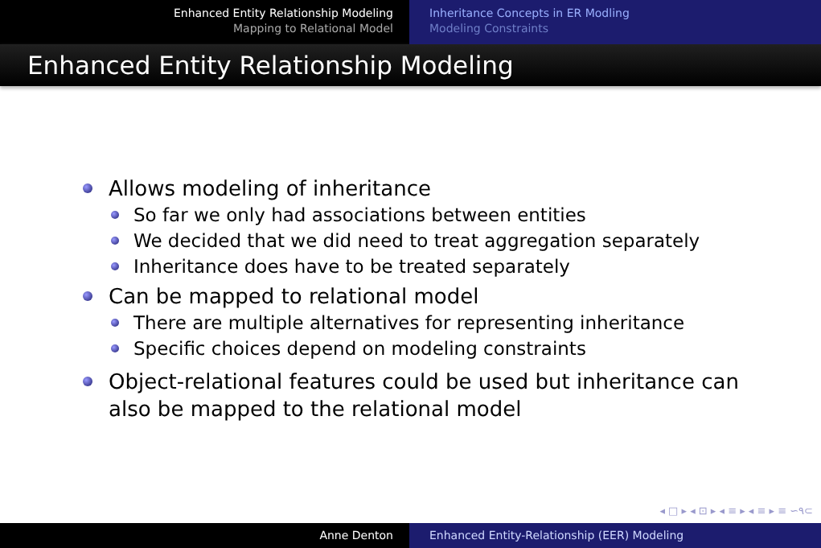Enhanced Entity Relationship Modeling
Mapping to Relational Model
Inheritance Concepts in ER Modling
Modeling Constraints
Enhanced Entity Relationship Modeling
Allows modeling of inheritance
So far we only had associations between entities
We decided that we did need to treat aggregation separately
Inheritance does have to be treated separately
Can be mapped to relational model
There are multiple alternatives for representing inheritance
Specific choices depend on modeling constraints
Object-relational features could be used but inheritance can
also be mapped to the relational model
◂ □ ▸ ◂ ⊡ ▸ ◂ ≡ ▸ ◂ ≡ ▸ ≡ ∽۹⊂
Anne Denton Enhanced Entity-Relationship (EER) Modeling